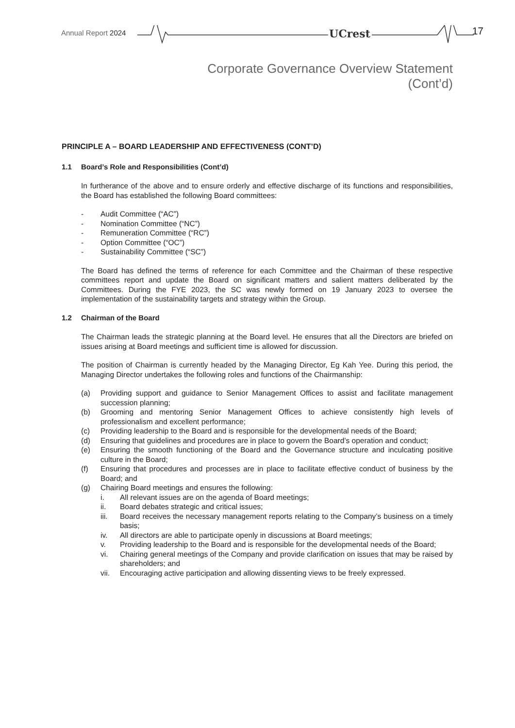Annual Report 2024 UCrest 17
Corporate Governance Overview Statement
(Cont’d)
PRINCIPLE A – BOARD LEADERSHIP AND EFFECTIVENESS (CONT’D)
1.1 Board’s Role and Responsibilities (Cont’d)
In furtherance of the above and to ensure orderly and effective discharge of its functions and responsibilities, the Board has established the following Board committees:
- Audit Committee (“AC”)
- Nomination Committee (“NC”)
- Remuneration Committee (“RC”)
- Option Committee (“OC”)
- Sustainability Committee (“SC”)
The Board has defined the terms of reference for each Committee and the Chairman of these respective committees report and update the Board on significant matters and salient matters deliberated by the Committees. During the FYE 2023, the SC was newly formed on 19 January 2023 to oversee the implementation of the sustainability targets and strategy within the Group.
1.2 Chairman of the Board
The Chairman leads the strategic planning at the Board level. He ensures that all the Directors are briefed on issues arising at Board meetings and sufficient time is allowed for discussion.
The position of Chairman is currently headed by the Managing Director, Eg Kah Yee. During this period, the Managing Director undertakes the following roles and functions of the Chairmanship:
(a) Providing support and guidance to Senior Management Offices to assist and facilitate management succession planning;
(b) Grooming and mentoring Senior Management Offices to achieve consistently high levels of professionalism and excellent performance;
(c) Providing leadership to the Board and is responsible for the developmental needs of the Board;
(d) Ensuring that guidelines and procedures are in place to govern the Board’s operation and conduct;
(e) Ensuring the smooth functioning of the Board and the Governance structure and inculcating positive culture in the Board;
(f) Ensuring that procedures and processes are in place to facilitate effective conduct of business by the Board; and
(g) Chairing Board meetings and ensures the following:
i. All relevant issues are on the agenda of Board meetings;
ii. Board debates strategic and critical issues;
iii. Board receives the necessary management reports relating to the Company’s business on a timely basis;
iv. All directors are able to participate openly in discussions at Board meetings;
v. Providing leadership to the Board and is responsible for the developmental needs of the Board;
vi. Chairing general meetings of the Company and provide clarification on issues that may be raised by shareholders; and
vii. Encouraging active participation and allowing dissenting views to be freely expressed.